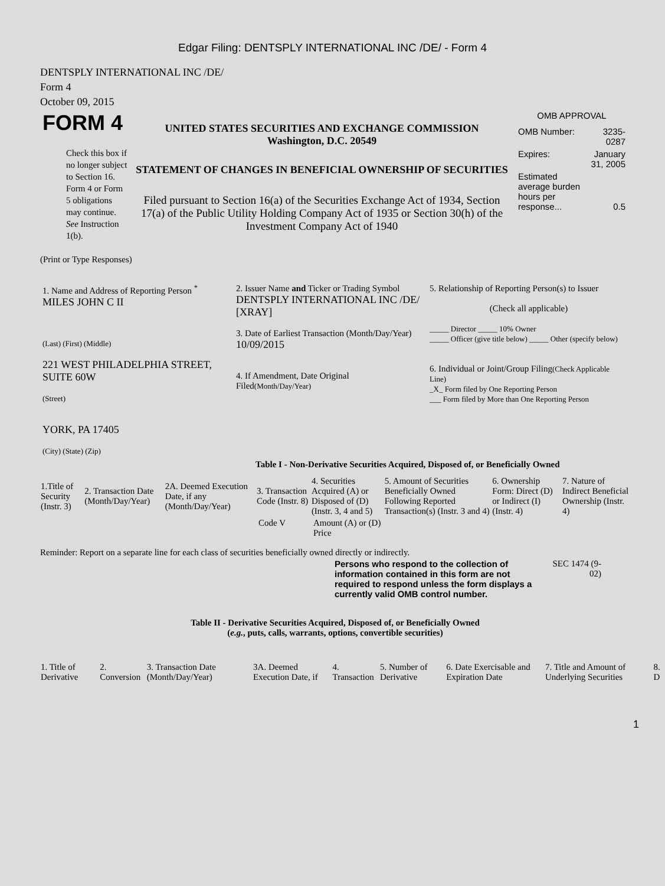Edgar Filing: DENTSPLY INTERNATIONAL INC /DE/ - Form 4
DENTSPLY INTERNATIONAL INC /DE/
Form 4
October 09, 2015
| FORM 4 Check this box if no longer subject to Section 16. Form 4 or Form 5 obligations may continue. See Instruction 1(b). | UNITED STATES SECURITIES AND EXCHANGE COMMISSION Washington, D.C. 20549 STATEMENT OF CHANGES IN BENEFICIAL OWNERSHIP OF SECURITIES Filed pursuant to Section 16(a) of the Securities Exchange Act of 1934, Section 17(a) of the Public Utility Holding Company Act of 1935 or Section 30(h) of the Investment Company Act of 1940 | OMB APPROVAL / OMB Number: / 3235-0287 / / Expires: / January 31, 2005 / / Estimated average burden hours per response... / 0.5 / |
(Print or Type Responses)
| 1. Name and Address of Reporting Person <sup>*</sup> MILES JOHN C II (Last) (First) (Middle) 221 WEST PHILADELPHIA STREET, SUITE 60W (Street) YORK, PA 17405 (City) (State) (Zip) | 2. Issuer Name and Ticker or Trading Symbol DENTSPLY INTERNATIONAL INC /DE/ [XRAY] 3. Date of Earliest Transaction (Month/Day/Year) 10/09/2015 4. If Amendment, Date Original Filed (Month/Day/Year) | 5. Relationship of Reporting Person(s) to Issuer (Check all applicable) _____ Director _____ 10% Owner _____ Officer (give title below) _____ Other (specify below) 6. Individual or Joint/Group Filing (Check Applicable Line) _X_ Form filed by One Reporting Person ___ Form filed by More than One Reporting Person |
Table I - Non-Derivative Securities Acquired, Disposed of, or Beneficially Owned
| 1.Title of Security (Instr. 3) | 2. Transaction Date (Month/Day/Year) | 2A. Deemed Execution Date, if any (Month/Day/Year) | 3. Transaction Code (Instr. 8) | 4. Securities Acquired (A) or Disposed of (D) (Instr. 3, 4 and 5) | 5. Amount of Securities Beneficially Owned Following Reported Transaction(s) (Instr. 3 and 4) | 6. Ownership Form: Direct (D) or Indirect (I) (Instr. 4) | 7. Nature of Indirect Beneficial Ownership (Instr. 4) |
| --- | --- | --- | --- | --- | --- | --- | --- |
| | | | Code V | Amount (A) or (D) Price | | | |
Reminder: Report on a separate line for each class of securities beneficially owned directly or indirectly.
| Persons who respond to the collection of information contained in this form are not required to respond unless the form displays a currently valid OMB control number. | SEC 1474 (9-02) |
Table II - Derivative Securities Acquired, Disposed of, or Beneficially Owned
(e.g., puts, calls, warrants, options, convertible securities)
| 1. Title of Derivative | 2. Conversion | 3. Transaction Date (Month/Day/Year) | 3A. Deemed Execution Date, if | 4. Transaction | 5. Number of Derivative | 6. Date Exercisable and Expiration Date | 7. Title and Amount of Underlying Securities | 8. D |
| --- | --- | --- | --- | --- | --- | --- | --- | --- |
1